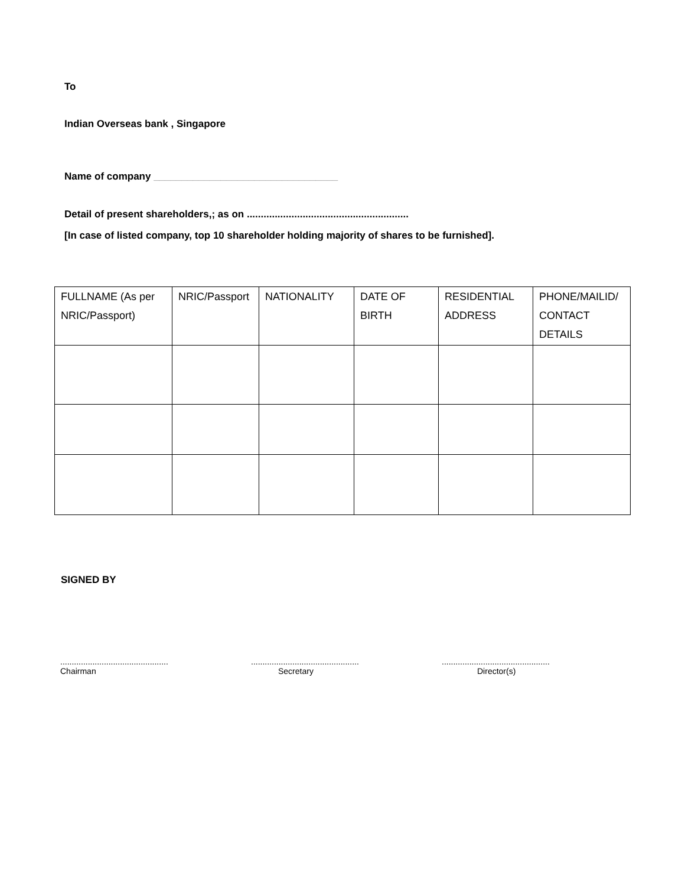To
Indian Overseas bank , Singapore
Name of company _________________________________
Detail of present shareholders,; as on ..........................................................
[In case of listed company, top 10 shareholder holding majority of shares to be furnished].
| FULLNAME (As per NRIC/Passport) | NRIC/Passport | NATIONALITY | DATE OF BIRTH | RESIDENTIAL ADDRESS | PHONE/MAILID/ CONTACT DETAILS |
| --- | --- | --- | --- | --- | --- |
SIGNED BY
...............................................
Chairman
...............................................
Secretary
...............................................
Director(s)